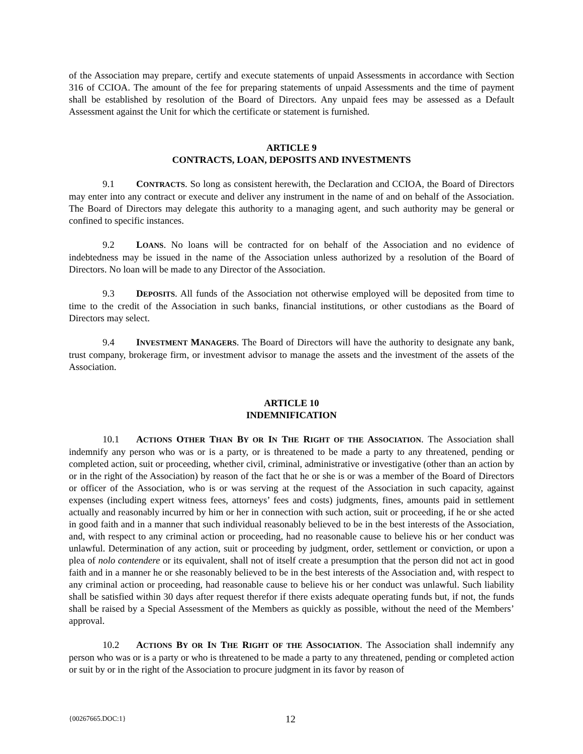of the Association may prepare, certify and execute statements of unpaid Assessments in accordance with Section 316 of CCIOA. The amount of the fee for preparing statements of unpaid Assessments and the time of payment shall be established by resolution of the Board of Directors. Any unpaid fees may be assessed as a Default Assessment against the Unit for which the certificate or statement is furnished.
ARTICLE 9
CONTRACTS, LOAN, DEPOSITS AND INVESTMENTS
9.1 CONTRACTS. So long as consistent herewith, the Declaration and CCIOA, the Board of Directors may enter into any contract or execute and deliver any instrument in the name of and on behalf of the Association. The Board of Directors may delegate this authority to a managing agent, and such authority may be general or confined to specific instances.
9.2 LOANS. No loans will be contracted for on behalf of the Association and no evidence of indebtedness may be issued in the name of the Association unless authorized by a resolution of the Board of Directors. No loan will be made to any Director of the Association.
9.3 DEPOSITS. All funds of the Association not otherwise employed will be deposited from time to time to the credit of the Association in such banks, financial institutions, or other custodians as the Board of Directors may select.
9.4 INVESTMENT MANAGERS. The Board of Directors will have the authority to designate any bank, trust company, brokerage firm, or investment advisor to manage the assets and the investment of the assets of the Association.
ARTICLE 10
INDEMNIFICATION
10.1 ACTIONS OTHER THAN BY OR IN THE RIGHT OF THE ASSOCIATION. The Association shall indemnify any person who was or is a party, or is threatened to be made a party to any threatened, pending or completed action, suit or proceeding, whether civil, criminal, administrative or investigative (other than an action by or in the right of the Association) by reason of the fact that he or she is or was a member of the Board of Directors or officer of the Association, who is or was serving at the request of the Association in such capacity, against expenses (including expert witness fees, attorneys’ fees and costs) judgments, fines, amounts paid in settlement actually and reasonably incurred by him or her in connection with such action, suit or proceeding, if he or she acted in good faith and in a manner that such individual reasonably believed to be in the best interests of the Association, and, with respect to any criminal action or proceeding, had no reasonable cause to believe his or her conduct was unlawful. Determination of any action, suit or proceeding by judgment, order, settlement or conviction, or upon a plea of nolo contendere or its equivalent, shall not of itself create a presumption that the person did not act in good faith and in a manner he or she reasonably believed to be in the best interests of the Association and, with respect to any criminal action or proceeding, had reasonable cause to believe his or her conduct was unlawful. Such liability shall be satisfied within 30 days after request therefor if there exists adequate operating funds but, if not, the funds shall be raised by a Special Assessment of the Members as quickly as possible, without the need of the Members’ approval.
10.2 ACTIONS BY OR IN THE RIGHT OF THE ASSOCIATION. The Association shall indemnify any person who was or is a party or who is threatened to be made a party to any threatened, pending or completed action or suit by or in the right of the Association to procure judgment in its favor by reason of
{00267665.DOC:1} 12